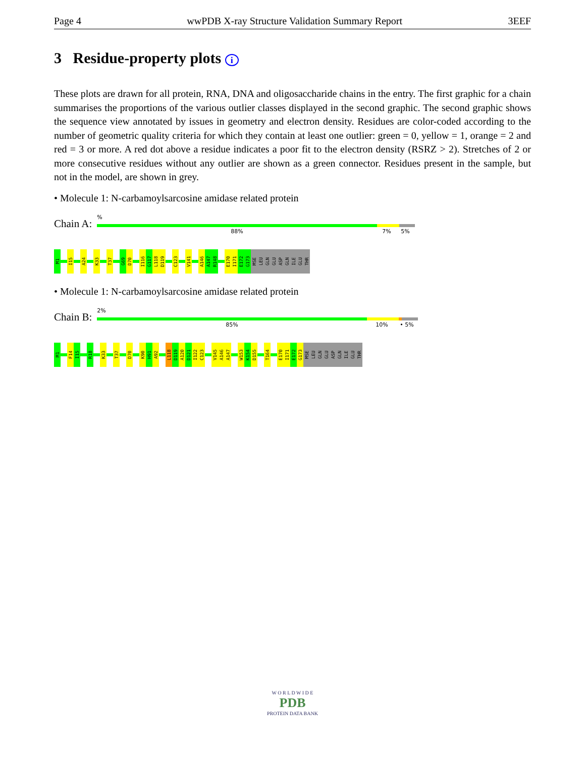Page 4 wwPDB X-ray Structure Validation Summary Report 3EEF
3 Residue-property plots i
These plots are drawn for all protein, RNA, DNA and oligosaccharide chains in the entry. The first graphic for a chain summarises the proportions of the various outlier classes displayed in the second graphic. The second graphic shows the sequence view annotated by issues in geometry and electron density. Residues are color-coded according to the number of geometric quality criteria for which they contain at least one outlier: green = 0, yellow = 1, orange = 2 and red = 3 or more. A red dot above a residue indicates a poor fit to the electron density (RSRZ > 2). Stretches of 2 or more consecutive residues without any outlier are shown as a green connector. Residues present in the sample, but not in the model, are shown in grey.
• Molecule 1: N-carbamoylsarcosine amidase related protein
Chain A:
%
88% 7% 5%
M1
I15
A24
K33
T37
G69
D70
I116
G117
L118
D119
C123
V141
A146
A147
R148
E170
I171
E172
G173
MSE
LEU
GLN
GLU
ASP
GLN
ILE
GLU
THR
• Molecule 1: N-carbamoylsarcosine amidase related protein
Chain B:
2%
85% 10% • 5%
M1
F14
I15
R18
K33
T37
D70
K90
H91
A92
L118
D119
A120
D121
I122
C123
V145
A146
A147
W153
K154
D155
T164
E170
I171
E172
G173
MSE
LEU
GLN
GLU
ASP
GLN
ILE
GLU
THR
W O R L D W I D E
PDB
PROTEIN DATA BANK